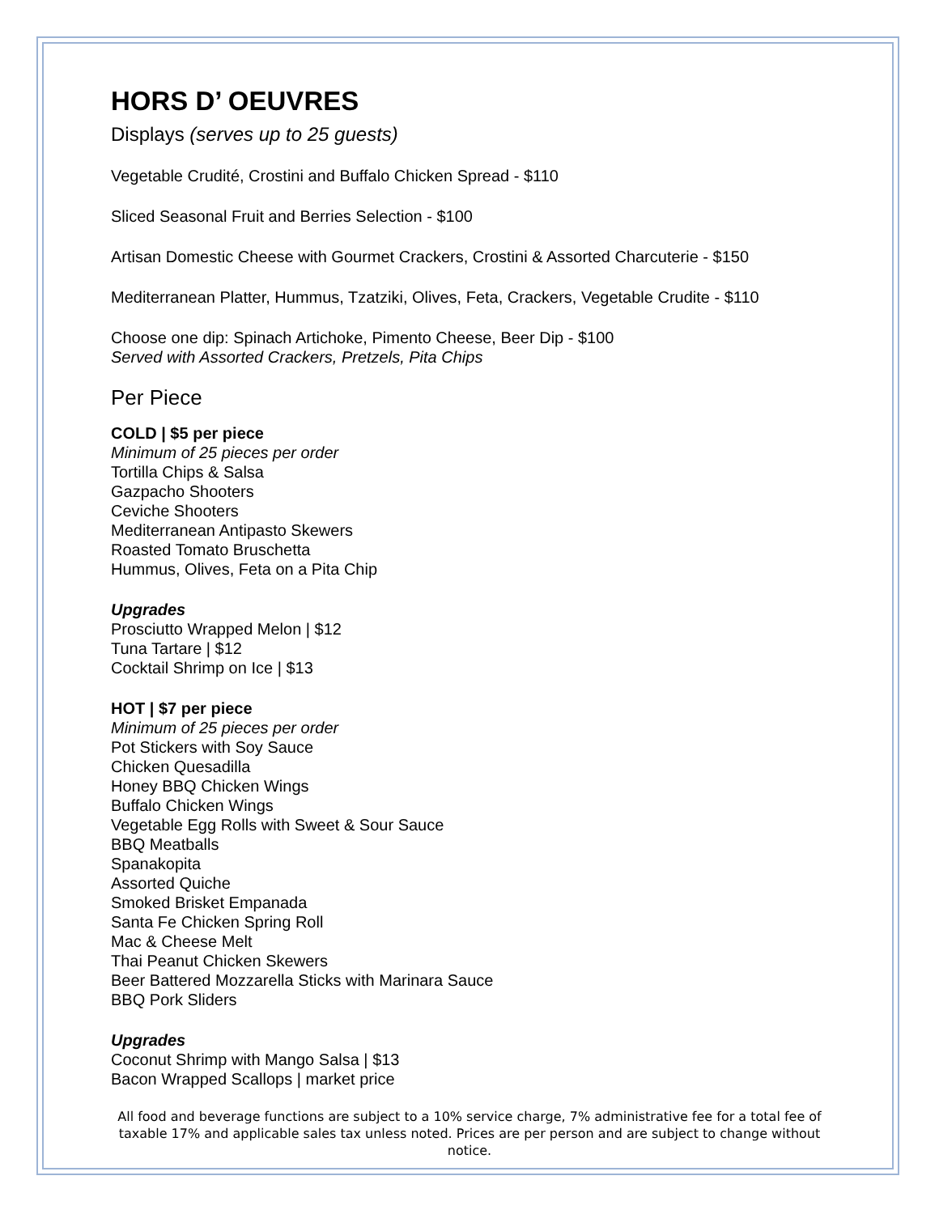HORS D’ OEUVRES
Displays (serves up to 25 guests)
Vegetable Crudité, Crostini and Buffalo Chicken Spread - $110
Sliced Seasonal Fruit and Berries Selection - $100
Artisan Domestic Cheese with Gourmet Crackers, Crostini & Assorted Charcuterie - $150
Mediterranean Platter, Hummus, Tzatziki, Olives, Feta, Crackers, Vegetable Crudite - $110
Choose one dip: Spinach Artichoke, Pimento Cheese, Beer Dip - $100
Served with Assorted Crackers, Pretzels, Pita Chips
Per Piece
COLD | $5 per piece
Minimum of 25 pieces per order
Tortilla Chips & Salsa
Gazpacho Shooters
Ceviche Shooters
Mediterranean Antipasto Skewers
Roasted Tomato Bruschetta
Hummus, Olives, Feta on a Pita Chip
Upgrades
Prosciutto Wrapped Melon | $12
Tuna Tartare | $12
Cocktail Shrimp on Ice | $13
HOT | $7 per piece
Minimum of 25 pieces per order
Pot Stickers with Soy Sauce
Chicken Quesadilla
Honey BBQ Chicken Wings
Buffalo Chicken Wings
Vegetable Egg Rolls with Sweet & Sour Sauce
BBQ Meatballs
Spanakopita
Assorted Quiche
Smoked Brisket Empanada
Santa Fe Chicken Spring Roll
Mac & Cheese Melt
Thai Peanut Chicken Skewers
Beer Battered Mozzarella Sticks with Marinara Sauce
BBQ Pork Sliders
Upgrades
Coconut Shrimp with Mango Salsa | $13
Bacon Wrapped Scallops | market price
All food and beverage functions are subject to a 10% service charge, 7% administrative fee for a total fee of taxable 17% and applicable sales tax unless noted. Prices are per person and are subject to change without notice.